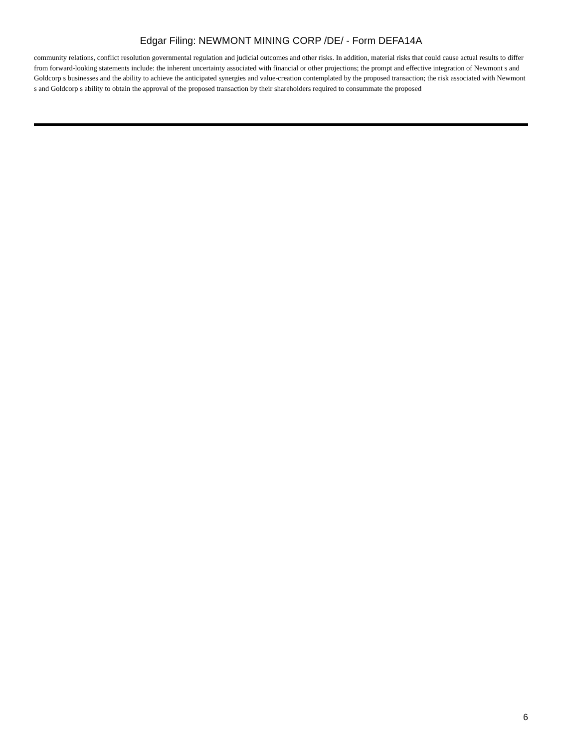Edgar Filing: NEWMONT MINING CORP /DE/ - Form DEFA14A
community relations, conflict resolution governmental regulation and judicial outcomes and other risks. In addition, material risks that could cause actual results to differ from forward-looking statements include: the inherent uncertainty associated with financial or other projections; the prompt and effective integration of Newmont s and Goldcorp s businesses and the ability to achieve the anticipated synergies and value-creation contemplated by the proposed transaction; the risk associated with Newmont s and Goldcorp s ability to obtain the approval of the proposed transaction by their shareholders required to consummate the proposed
6